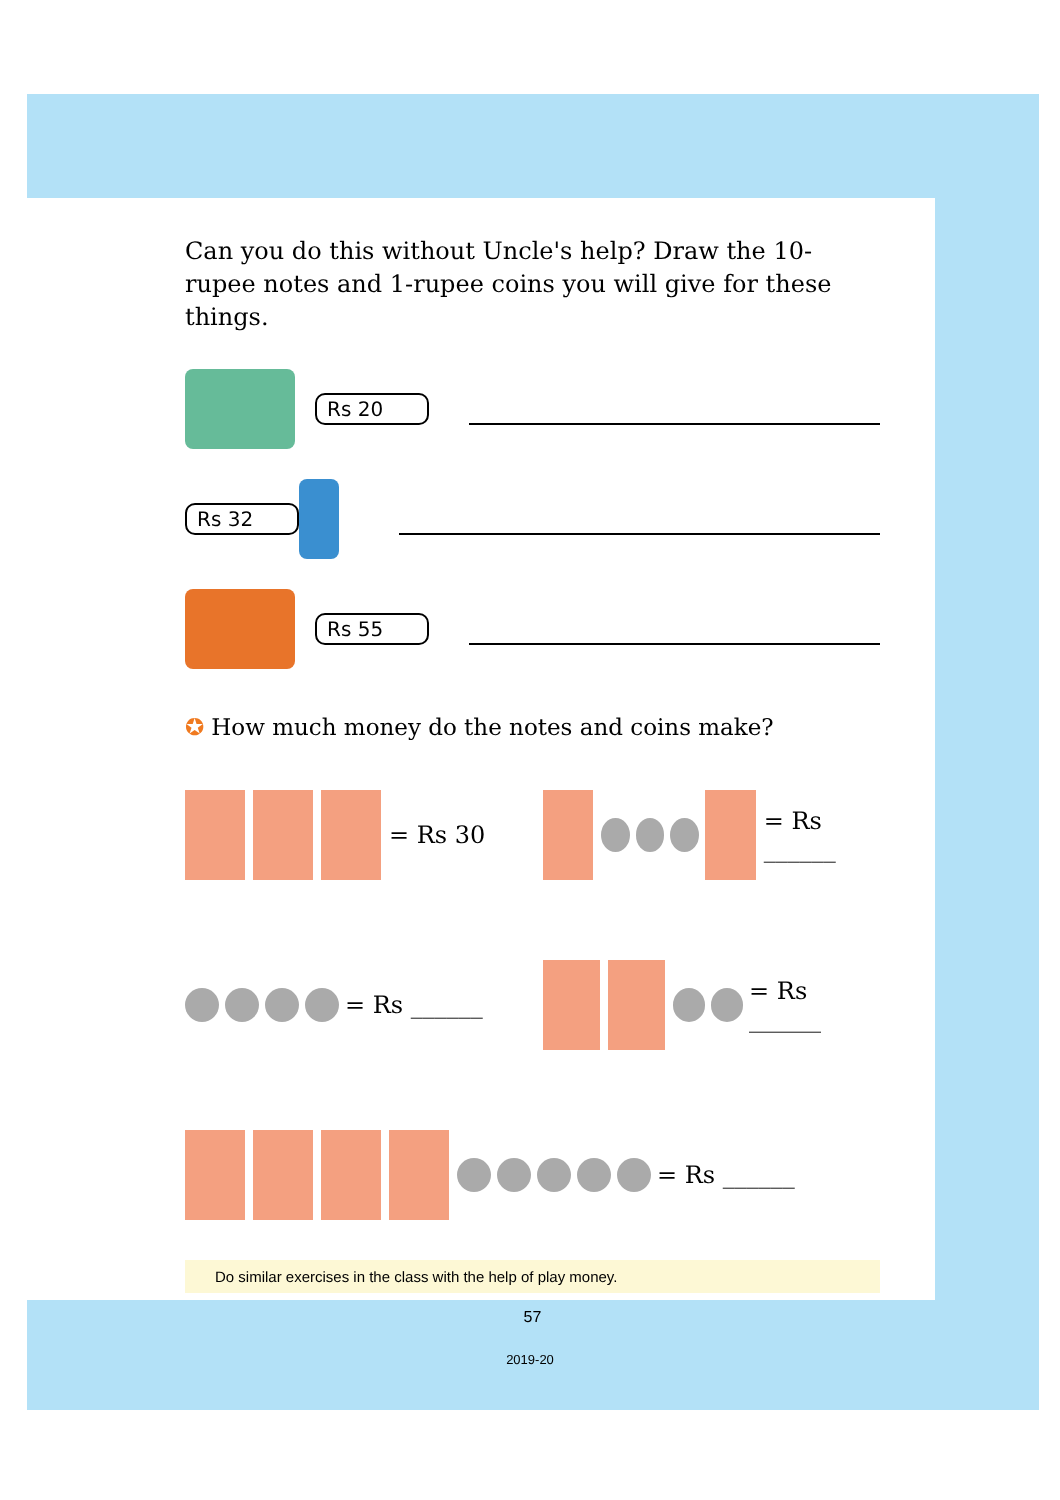Can you do this without Uncle's help? Draw the 10-rupee notes and 1-rupee coins you will give for these things.
Rs 20
Rs 32
Rs 55
✪ How much money do the notes and coins make?
= Rs 30
= Rs ______
= Rs ______
= Rs ______
= Rs ______
Do similar exercises in the class with the help of play money.
57
2019-20